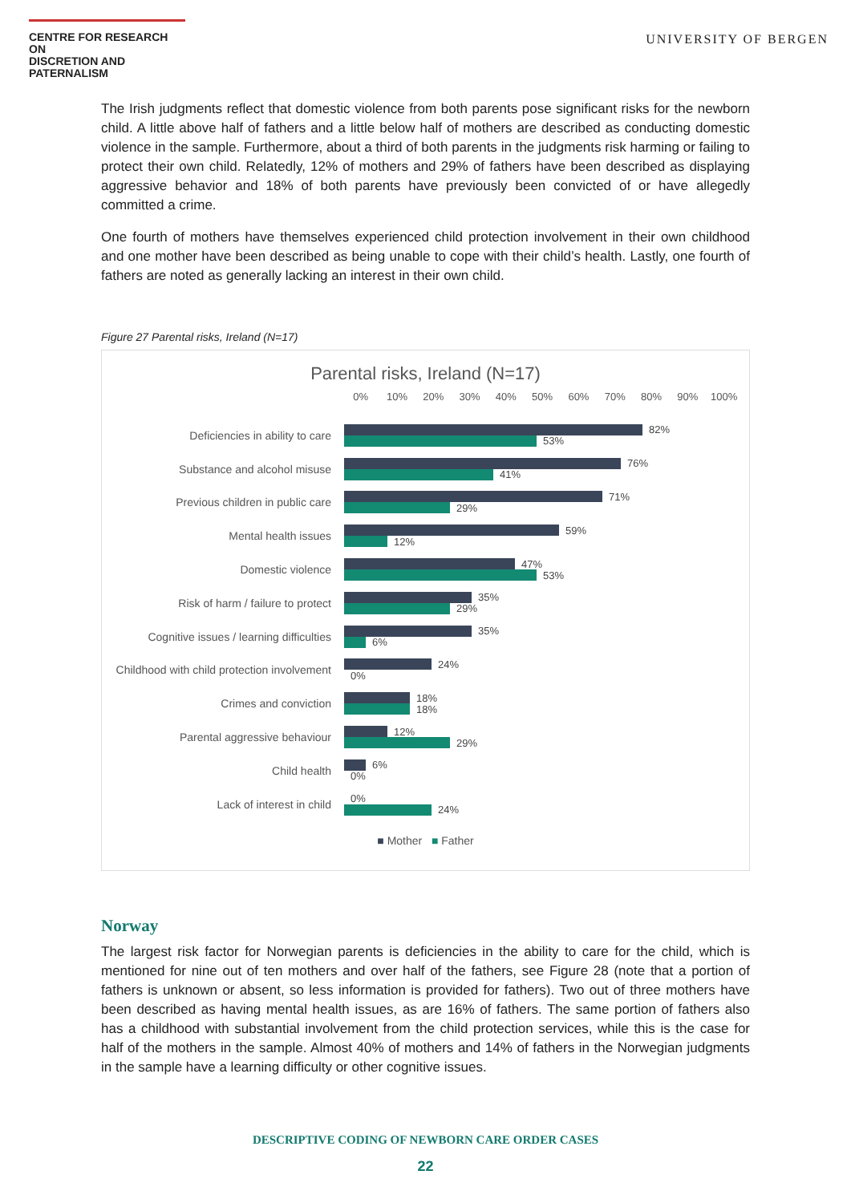CENTRE FOR RESEARCH ON
DISCRETION AND PATERNALISM
UNIVERSITY OF BERGEN
The Irish judgments reflect that domestic violence from both parents pose significant risks for the newborn child. A little above half of fathers and a little below half of mothers are described as conducting domestic violence in the sample. Furthermore, about a third of both parents in the judgments risk harming or failing to protect their own child. Relatedly, 12% of mothers and 29% of fathers have been described as displaying aggressive behavior and 18% of both parents have previously been convicted of or have allegedly committed a crime.
One fourth of mothers have themselves experienced child protection involvement in their own childhood and one mother have been described as being unable to cope with their child’s health. Lastly, one fourth of fathers are noted as generally lacking an interest in their own child.
Figure 27 Parental risks, Ireland (N=17)
Parental risks, Ireland (N=17)
0% 10% 20% 30% 40% 50% 60% 70% 80% 90% 100%
Deficiencies in ability to care
82%
53%
Substance and alcohol misuse
76%
41%
Previous children in public care
71%
29%
Mental health issues
59%
12%
Domestic violence
47%
53%
Risk of harm / failure to protect
35%
29%
Cognitive issues / learning difficulties
35%
6%
Childhood with child protection involvement
24%
0%
Crimes and conviction
18%
18%
Parental aggressive behaviour
12%
29%
Child health
6%
0%
Lack of interest in child
0%
24%
■ Mother ■ Father
Norway
The largest risk factor for Norwegian parents is deficiencies in the ability to care for the child, which is mentioned for nine out of ten mothers and over half of the fathers, see Figure 28 (note that a portion of fathers is unknown or absent, so less information is provided for fathers). Two out of three mothers have been described as having mental health issues, as are 16% of fathers. The same portion of fathers also has a childhood with substantial involvement from the child protection services, while this is the case for half of the mothers in the sample. Almost 40% of mothers and 14% of fathers in the Norwegian judgments in the sample have a learning difficulty or other cognitive issues.
DESCRIPTIVE CODING OF NEWBORN CARE ORDER CASES
22